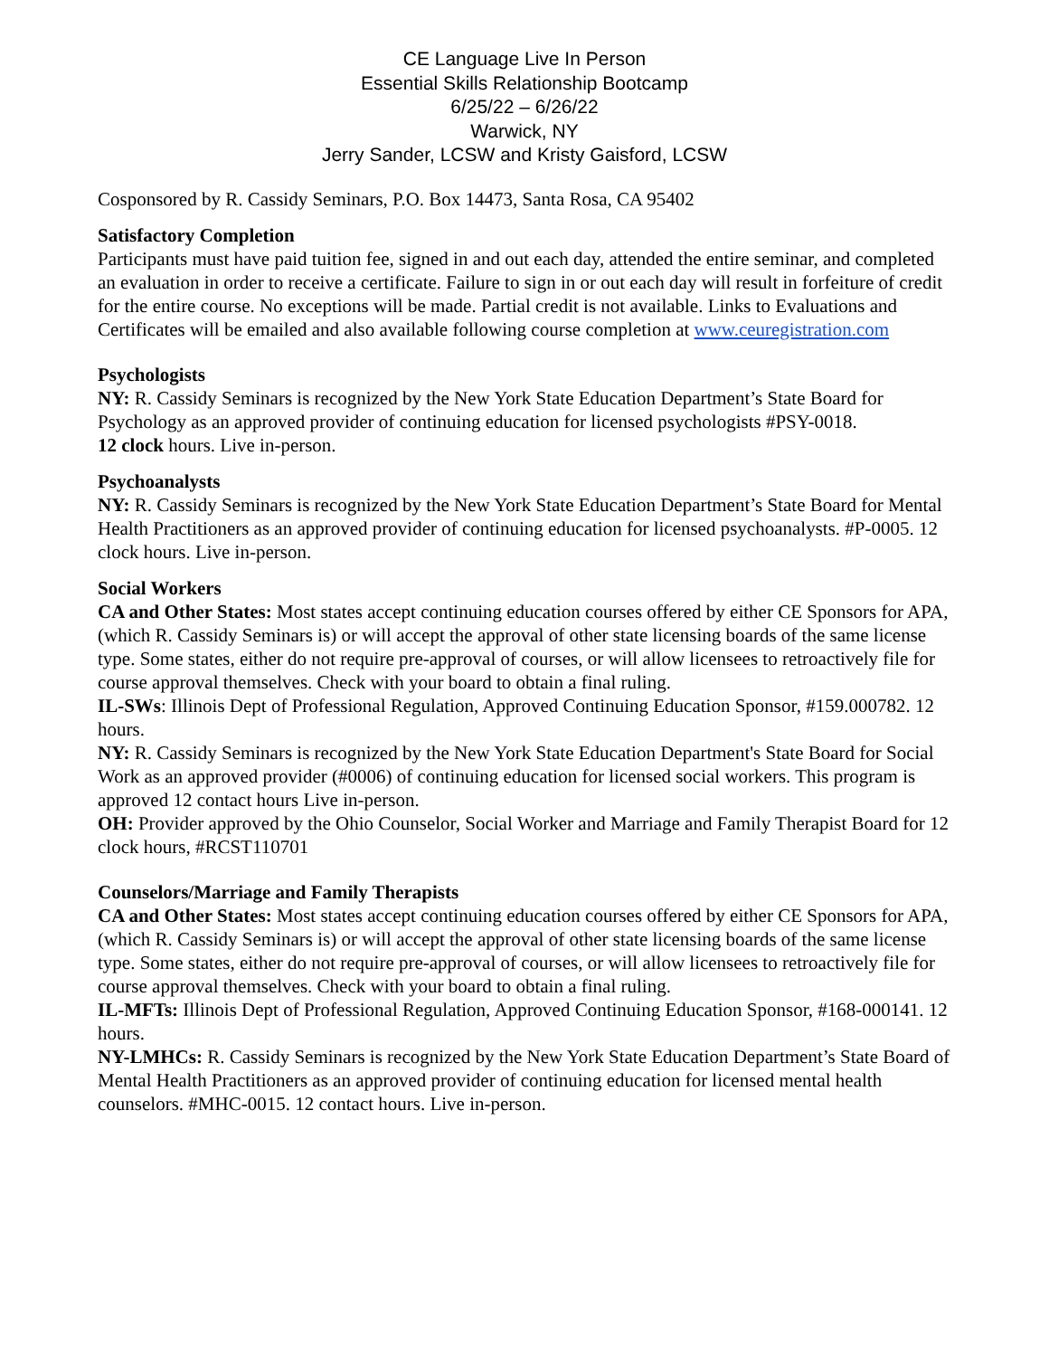CE Language Live In Person
Essential Skills Relationship Bootcamp
6/25/22 – 6/26/22
Warwick, NY
Jerry Sander, LCSW and Kristy Gaisford, LCSW
Cosponsored by R. Cassidy Seminars, P.O. Box 14473, Santa Rosa, CA 95402
Satisfactory Completion
Participants must have paid tuition fee, signed in and out each day, attended the entire seminar, and completed an evaluation in order to receive a certificate. Failure to sign in or out each day will result in forfeiture of credit for the entire course. No exceptions will be made. Partial credit is not available. Links to Evaluations and Certificates will be emailed and also available following course completion at www.ceuregistration.com
Psychologists
NY: R. Cassidy Seminars is recognized by the New York State Education Department’s State Board for Psychology as an approved provider of continuing education for licensed psychologists #PSY-0018.
12 clock hours. Live in-person.
Psychoanalysts
NY: R. Cassidy Seminars is recognized by the New York State Education Department’s State Board for Mental Health Practitioners as an approved provider of continuing education for licensed psychoanalysts. #P-0005. 12 clock hours. Live in-person.
Social Workers
CA and Other States: Most states accept continuing education courses offered by either CE Sponsors for APA, (which R. Cassidy Seminars is) or will accept the approval of other state licensing boards of the same license type. Some states, either do not require pre-approval of courses, or will allow licensees to retroactively file for course approval themselves. Check with your board to obtain a final ruling.
IL-SWs: Illinois Dept of Professional Regulation, Approved Continuing Education Sponsor, #159.000782. 12 hours.
NY: R. Cassidy Seminars is recognized by the New York State Education Department's State Board for Social Work as an approved provider (#0006) of continuing education for licensed social workers. This program is approved 12 contact hours Live in-person.
OH: Provider approved by the Ohio Counselor, Social Worker and Marriage and Family Therapist Board for 12 clock hours, #RCST110701
Counselors/Marriage and Family Therapists
CA and Other States: Most states accept continuing education courses offered by either CE Sponsors for APA, (which R. Cassidy Seminars is) or will accept the approval of other state licensing boards of the same license type. Some states, either do not require pre-approval of courses, or will allow licensees to retroactively file for course approval themselves. Check with your board to obtain a final ruling.
IL-MFTs: Illinois Dept of Professional Regulation, Approved Continuing Education Sponsor, #168-000141. 12 hours.
NY-LMHCs: R. Cassidy Seminars is recognized by the New York State Education Department’s State Board of Mental Health Practitioners as an approved provider of continuing education for licensed mental health counselors. #MHC-0015. 12 contact hours. Live in-person.